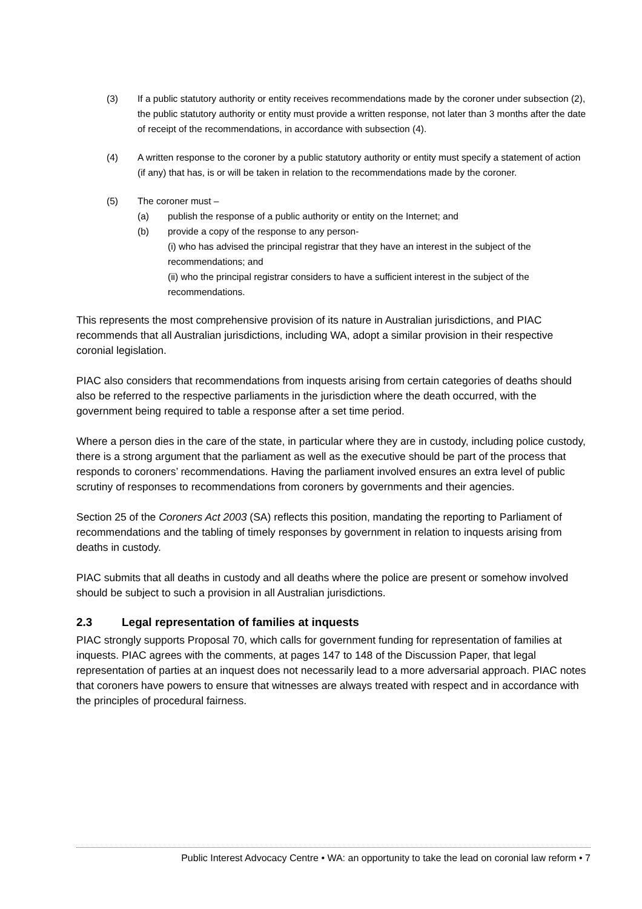(3) If a public statutory authority or entity receives recommendations made by the coroner under subsection (2), the public statutory authority or entity must provide a written response, not later than 3 months after the date of receipt of the recommendations, in accordance with subsection (4).
(4) A written response to the coroner by a public statutory authority or entity must specify a statement of action (if any) that has, is or will be taken in relation to the recommendations made by the coroner.
(5) The coroner must –
(a) publish the response of a public authority or entity on the Internet; and
(b) provide a copy of the response to any person-
(i) who has advised the principal registrar that they have an interest in the subject of the recommendations; and
(ii) who the principal registrar considers to have a sufficient interest in the subject of the recommendations.
This represents the most comprehensive provision of its nature in Australian jurisdictions, and PIAC recommends that all Australian jurisdictions, including WA, adopt a similar provision in their respective coronial legislation.
PIAC also considers that recommendations from inquests arising from certain categories of deaths should also be referred to the respective parliaments in the jurisdiction where the death occurred, with the government being required to table a response after a set time period.
Where a person dies in the care of the state, in particular where they are in custody, including police custody, there is a strong argument that the parliament as well as the executive should be part of the process that responds to coroners’ recommendations. Having the parliament involved ensures an extra level of public scrutiny of responses to recommendations from coroners by governments and their agencies.
Section 25 of the Coroners Act 2003 (SA) reflects this position, mandating the reporting to Parliament of recommendations and the tabling of timely responses by government in relation to inquests arising from deaths in custody.
PIAC submits that all deaths in custody and all deaths where the police are present or somehow involved should be subject to such a provision in all Australian jurisdictions.
2.3 Legal representation of families at inquests
PIAC strongly supports Proposal 70, which calls for government funding for representation of families at inquests. PIAC agrees with the comments, at pages 147 to 148 of the Discussion Paper, that legal representation of parties at an inquest does not necessarily lead to a more adversarial approach. PIAC notes that coroners have powers to ensure that witnesses are always treated with respect and in accordance with the principles of procedural fairness.
Public Interest Advocacy Centre • WA: an opportunity to take the lead on coronial law reform • 7